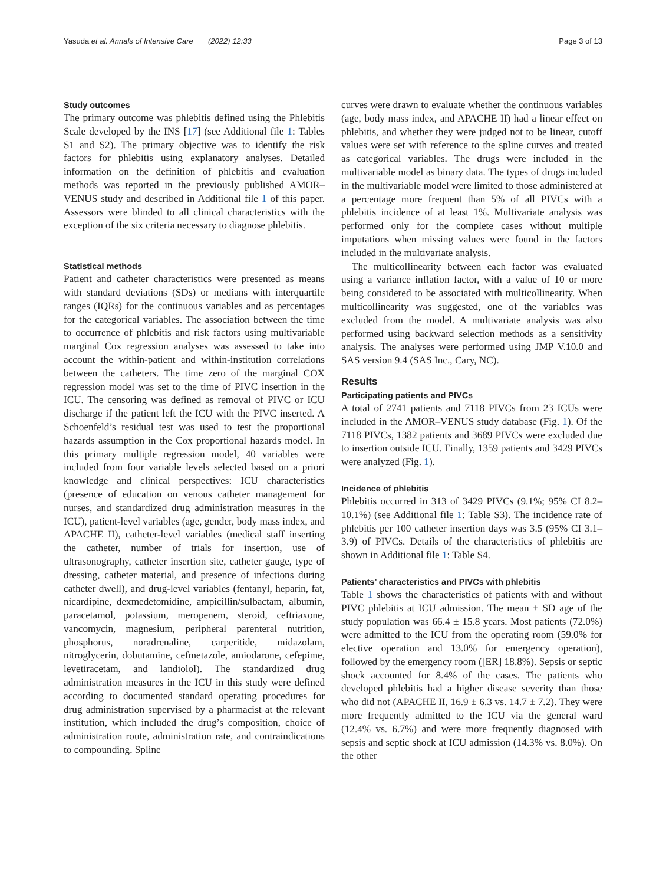Yasuda et al. Annals of Intensive Care (2022) 12:33 Page 3 of 13
Study outcomes
The primary outcome was phlebitis defined using the Phlebitis Scale developed by the INS [17] (see Additional file 1: Tables S1 and S2). The primary objective was to identify the risk factors for phlebitis using explanatory analyses. Detailed information on the definition of phlebitis and evaluation methods was reported in the previously published AMOR–VENUS study and described in Additional file 1 of this paper. Assessors were blinded to all clinical characteristics with the exception of the six criteria necessary to diagnose phlebitis.
Statistical methods
Patient and catheter characteristics were presented as means with standard deviations (SDs) or medians with interquartile ranges (IQRs) for the continuous variables and as percentages for the categorical variables. The association between the time to occurrence of phlebitis and risk factors using multivariable marginal Cox regression analyses was assessed to take into account the within-patient and within-institution correlations between the catheters. The time zero of the marginal COX regression model was set to the time of PIVC insertion in the ICU. The censoring was defined as removal of PIVC or ICU discharge if the patient left the ICU with the PIVC inserted. A Schoenfeld’s residual test was used to test the proportional hazards assumption in the Cox proportional hazards model. In this primary multiple regression model, 40 variables were included from four variable levels selected based on a priori knowledge and clinical perspectives: ICU characteristics (presence of education on venous catheter management for nurses, and standardized drug administration measures in the ICU), patient-level variables (age, gender, body mass index, and APACHE II), catheter-level variables (medical staff inserting the catheter, number of trials for insertion, use of ultrasonography, catheter insertion site, catheter gauge, type of dressing, catheter material, and presence of infections during catheter dwell), and drug-level variables (fentanyl, heparin, fat, nicardipine, dexmedetomidine, ampicillin/sulbactam, albumin, paracetamol, potassium, meropenem, steroid, ceftriaxone, vancomycin, magnesium, peripheral parenteral nutrition, phosphorus, noradrenaline, carperitide, midazolam, nitroglycerin, dobutamine, cefmetazole, amiodarone, cefepime, levetiracetam, and landiolol). The standardized drug administration measures in the ICU in this study were defined according to documented standard operating procedures for drug administration supervised by a pharmacist at the relevant institution, which included the drug’s composition, choice of administration route, administration rate, and contraindications to compounding. Spline
curves were drawn to evaluate whether the continuous variables (age, body mass index, and APACHE II) had a linear effect on phlebitis, and whether they were judged not to be linear, cutoff values were set with reference to the spline curves and treated as categorical variables. The drugs were included in the multivariable model as binary data. The types of drugs included in the multivariable model were limited to those administered at a percentage more frequent than 5% of all PIVCs with a phlebitis incidence of at least 1%. Multivariate analysis was performed only for the complete cases without multiple imputations when missing values were found in the factors included in the multivariate analysis.
The multicollinearity between each factor was evaluated using a variance inflation factor, with a value of 10 or more being considered to be associated with multicollinearity. When multicollinearity was suggested, one of the variables was excluded from the model. A multivariate analysis was also performed using backward selection methods as a sensitivity analysis. The analyses were performed using JMP V.10.0 and SAS version 9.4 (SAS Inc., Cary, NC).
Results
Participating patients and PIVCs
A total of 2741 patients and 7118 PIVCs from 23 ICUs were included in the AMOR–VENUS study database (Fig. 1). Of the 7118 PIVCs, 1382 patients and 3689 PIVCs were excluded due to insertion outside ICU. Finally, 1359 patients and 3429 PIVCs were analyzed (Fig. 1).
Incidence of phlebitis
Phlebitis occurred in 313 of 3429 PIVCs (9.1%; 95% CI 8.2–10.1%) (see Additional file 1: Table S3). The incidence rate of phlebitis per 100 catheter insertion days was 3.5 (95% CI 3.1–3.9) of PIVCs. Details of the characteristics of phlebitis are shown in Additional file 1: Table S4.
Patients’ characteristics and PIVCs with phlebitis
Table 1 shows the characteristics of patients with and without PIVC phlebitis at ICU admission. The mean ± SD age of the study population was 66.4 ± 15.8 years. Most patients (72.0%) were admitted to the ICU from the operating room (59.0% for elective operation and 13.0% for emergency operation), followed by the emergency room ([ER] 18.8%). Sepsis or septic shock accounted for 8.4% of the cases. The patients who developed phlebitis had a higher disease severity than those who did not (APACHE II, 16.9 ± 6.3 vs. 14.7 ± 7.2). They were more frequently admitted to the ICU via the general ward (12.4% vs. 6.7%) and were more frequently diagnosed with sepsis and septic shock at ICU admission (14.3% vs. 8.0%). On the other